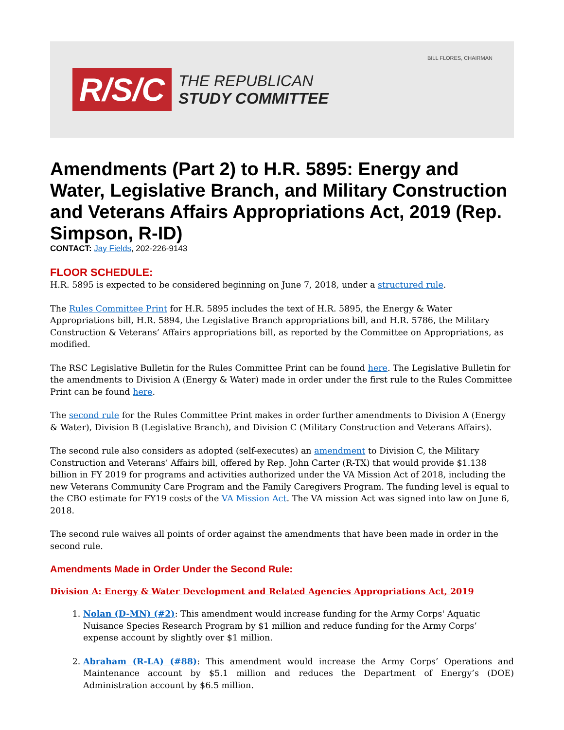BILL FLORES, CHAIRMAN
R/S/C
THE REPUBLICAN
STUDY COMMITTEE
Amendments (Part 2) to H.R. 5895: Energy and Water, Legislative Branch, and Military Construction and Veterans Affairs Appropriations Act, 2019 (Rep. Simpson, R-ID)
CONTACT: Jay Fields, 202-226-9143
FLOOR SCHEDULE:
H.R. 5895 is expected to be considered beginning on June 7, 2018, under a structured rule.
The Rules Committee Print for H.R. 5895 includes the text of H.R. 5895, the Energy & Water Appropriations bill, H.R. 5894, the Legislative Branch appropriations bill, and H.R. 5786, the Military Construction & Veterans’ Affairs appropriations bill, as reported by the Committee on Appropriations, as modified.
The RSC Legislative Bulletin for the Rules Committee Print can be found here. The Legislative Bulletin for the amendments to Division A (Energy & Water) made in order under the first rule to the Rules Committee Print can be found here.
The second rule for the Rules Committee Print makes in order further amendments to Division A (Energy & Water), Division B (Legislative Branch), and Division C (Military Construction and Veterans Affairs).
The second rule also considers as adopted (self-executes) an amendment to Division C, the Military Construction and Veterans’ Affairs bill, offered by Rep. John Carter (R-TX) that would provide $1.138 billion in FY 2019 for programs and activities authorized under the VA Mission Act of 2018, including the new Veterans Community Care Program and the Family Caregivers Program. The funding level is equal to the CBO estimate for FY19 costs of the VA Mission Act. The VA mission Act was signed into law on June 6, 2018.
The second rule waives all points of order against the amendments that have been made in order in the second rule.
Amendments Made in Order Under the Second Rule:
Division A: Energy & Water Development and Related Agencies Appropriations Act, 2019
1. Nolan (D-MN) (#2): This amendment would increase funding for the Army Corps' Aquatic Nuisance Species Research Program by $1 million and reduce funding for the Army Corps’ expense account by slightly over $1 million.
2. Abraham (R-LA) (#88): This amendment would increase the Army Corps’ Operations and Maintenance account by $5.1 million and reduces the Department of Energy’s (DOE) Administration account by $6.5 million.